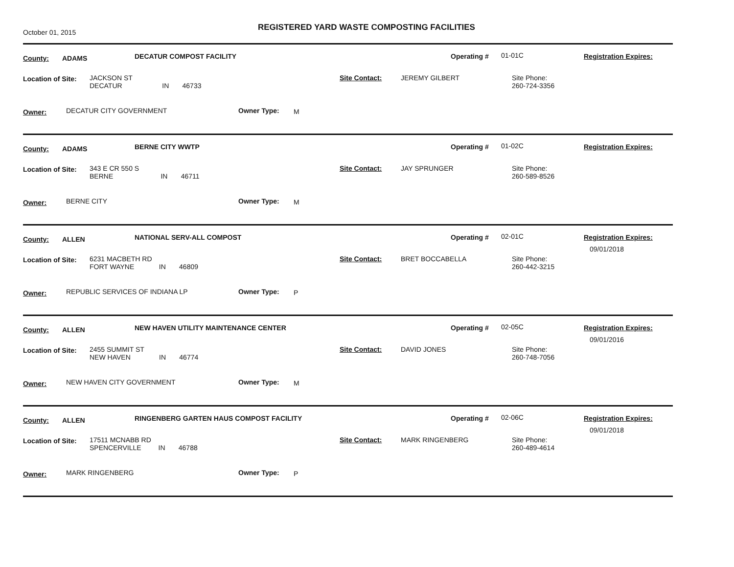October 01, 2015
REGISTERED YARD WASTE COMPOSTING FACILITIES
County: ADAMS DECATUR COMPOST FACILITY Operating # 01-01C Registration Expires:
Location of Site:
JACKSON ST
DECATUR IN 46733
Site Contact: JEREMY GILBERT
Site Phone:
260-724-3356
Owner: DECATUR CITY GOVERNMENT Owner Type: M
County: ADAMS BERNE CITY WWTP Operating # 01-02C Registration Expires:
Location of Site:
343 E CR 550 S
BERNE IN 46711
Site Contact: JAY SPRUNGER
Site Phone:
260-589-8526
Owner: BERNE CITY Owner Type: M
County: ALLEN NATIONAL SERV-ALL COMPOST Operating # 02-01C Registration Expires:
09/01/2018
Location of Site:
6231 MACBETH RD
FORT WAYNE IN 46809
Site Contact: BRET BOCCABELLA
Site Phone:
260-442-3215
Owner: REPUBLIC SERVICES OF INDIANA LP Owner Type: P
County: ALLEN NEW HAVEN UTILITY MAINTENANCE CENTER Operating # 02-05C Registration Expires:
09/01/2016
Location of Site:
2455 SUMMIT ST
NEW HAVEN IN 46774
Site Contact: DAVID JONES
Site Phone:
260-748-7056
Owner: NEW HAVEN CITY GOVERNMENT Owner Type: M
County: ALLEN RINGENBERG GARTEN HAUS COMPOST FACILITY Operating # 02-06C Registration Expires:
09/01/2018
Location of Site:
17511 MCNABB RD
SPENCERVILLE IN 46788
Site Contact: MARK RINGENBERG
Site Phone:
260-489-4614
Owner: MARK RINGENBERG Owner Type: P